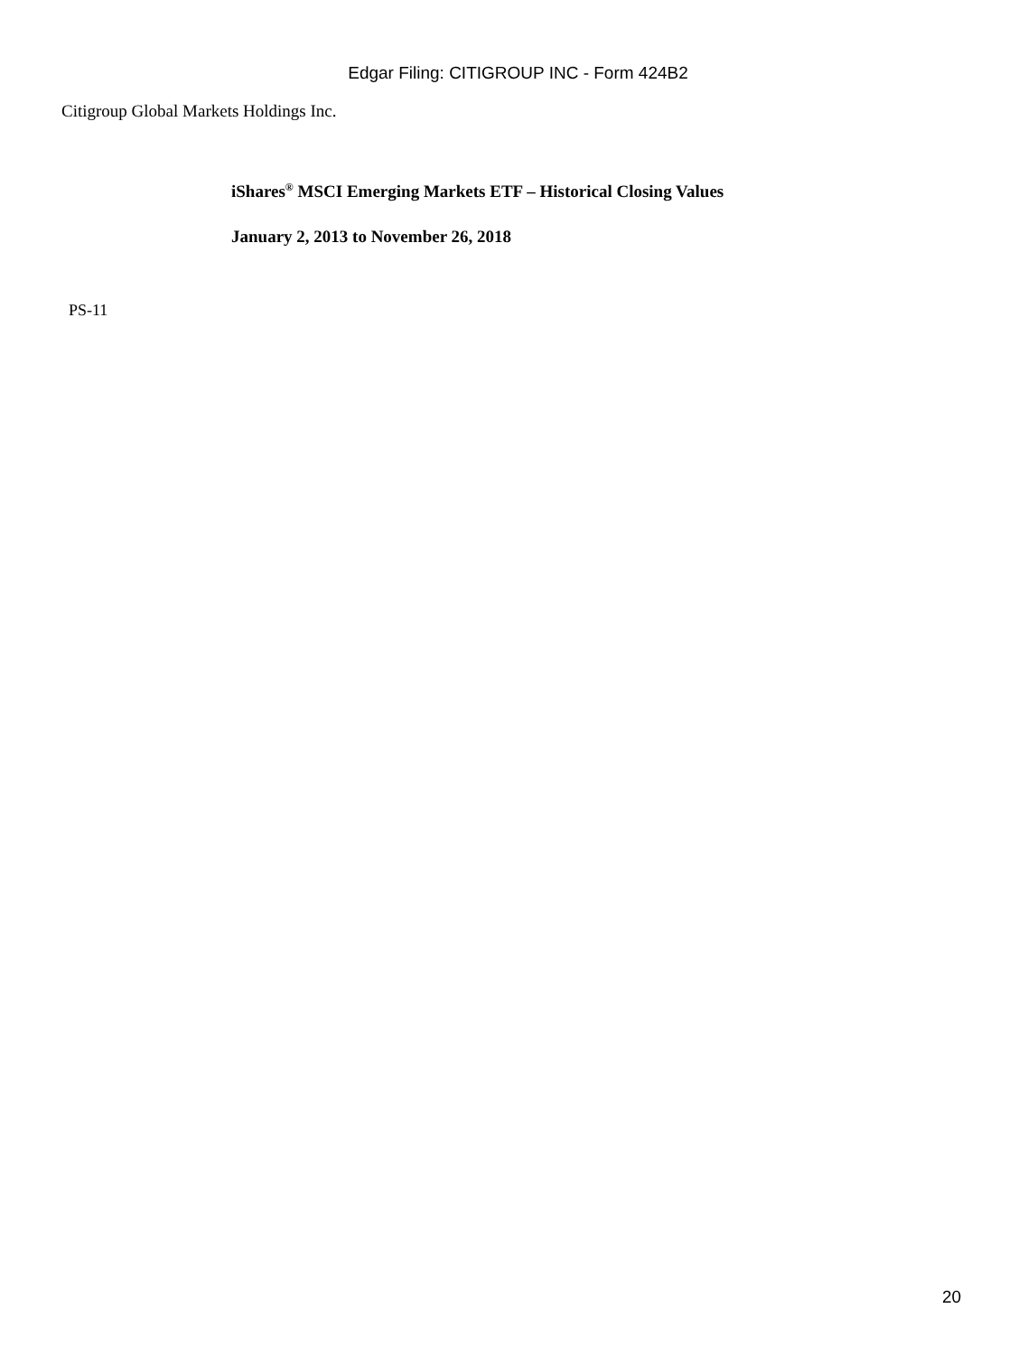Edgar Filing: CITIGROUP INC - Form 424B2
Citigroup Global Markets Holdings Inc.
iShares<sup>®</sup> MSCI Emerging Markets ETF – Historical Closing Values
January 2, 2013 to November 26, 2018
PS-11
20